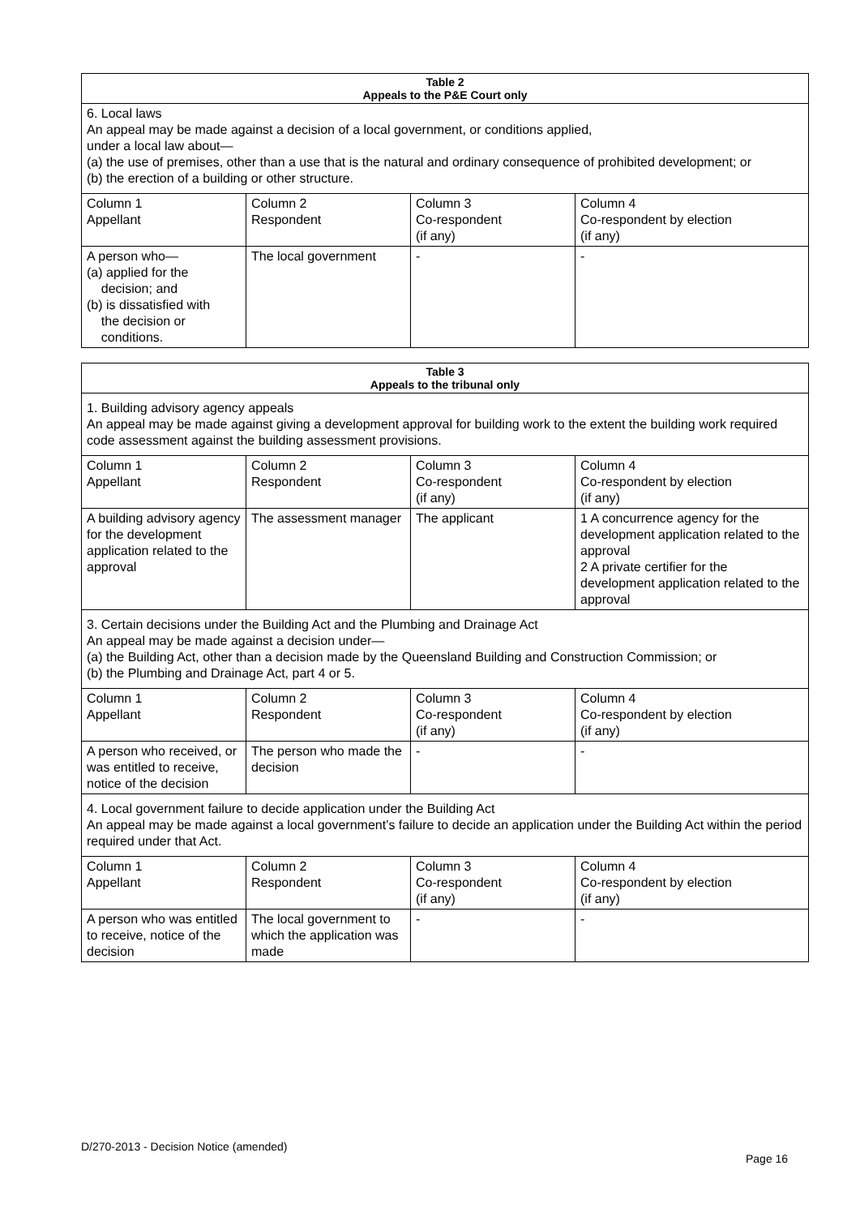| Table 2 Appeals to the P&E Court only | | | |
| --- | --- | --- | --- |
| 6. Local laws An appeal may be made against a decision of a local government, or conditions applied, under a local law about— (a) the use of premises, other than a use that is the natural and ordinary consequence of prohibited development; or (b) the erection of a building or other structure. | | | |
| Column 1 Appellant | Column 2 Respondent | Column 3 Co-respondent (if any) | Column 4 Co-respondent by election (if any) |
| A person who— (a) applied for the decision; and (b) is dissatisfied with the decision or conditions. | The local government | - | - |
| Table 3 Appeals to the tribunal only | | | |
| --- | --- | --- | --- |
| 1. Building advisory agency appeals An appeal may be made against giving a development approval for building work to the extent the building work required code assessment against the building assessment provisions. | | | |
| Column 1 Appellant | Column 2 Respondent | Column 3 Co-respondent (if any) | Column 4 Co-respondent by election (if any) |
| A building advisory agency for the development application related to the approval | The assessment manager | The applicant | 1 A concurrence agency for the development application related to the approval 2 A private certifier for the development application related to the approval |
| 3. Certain decisions under the Building Act and the Plumbing and Drainage Act An appeal may be made against a decision under— (a) the Building Act, other than a decision made by the Queensland Building and Construction Commission; or (b) the Plumbing and Drainage Act, part 4 or 5. | | | |
| Column 1 Appellant | Column 2 Respondent | Column 3 Co-respondent (if any) | Column 4 Co-respondent by election (if any) |
| A person who received, or was entitled to receive, notice of the decision | The person who made the decision | - | - |
| 4. Local government failure to decide application under the Building Act An appeal may be made against a local government’s failure to decide an application under the Building Act within the period required under that Act. | | | |
| Column 1 Appellant | Column 2 Respondent | Column 3 Co-respondent (if any) | Column 4 Co-respondent by election (if any) |
| A person who was entitled to receive, notice of the decision | The local government to which the application was made | - | - |
D/270-2013 - Decision Notice (amended)
Page 16